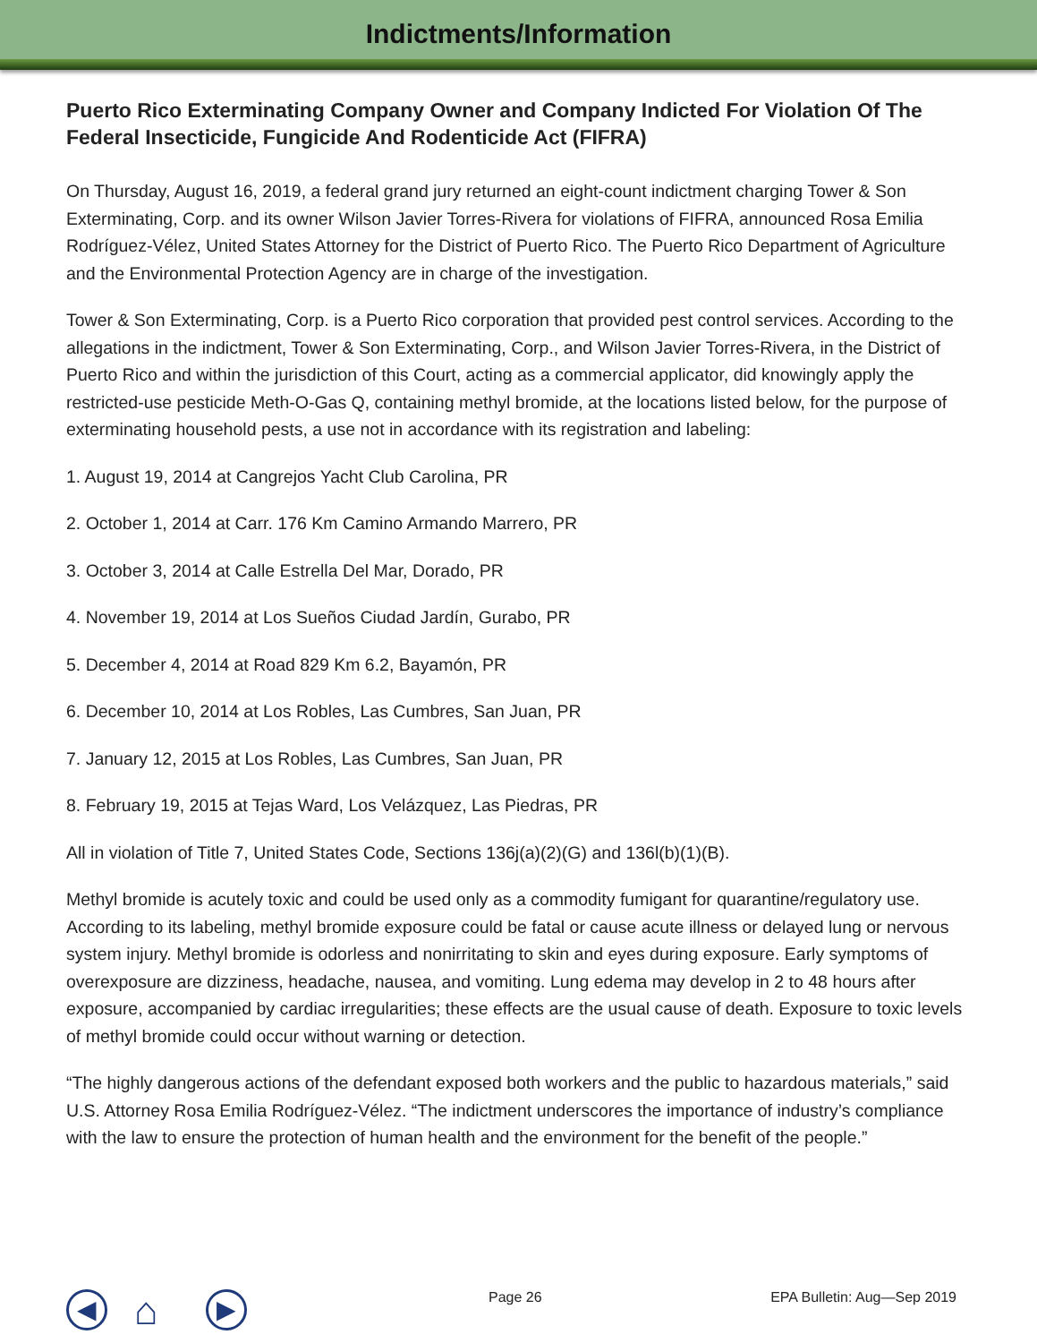Indictments/Information
Puerto Rico Exterminating Company Owner and Company Indicted For Violation Of The Federal Insecticide, Fungicide And Rodenticide Act (FIFRA)
On Thursday, August 16, 2019, a federal grand jury returned an eight-count indictment charging Tower & Son Exterminating, Corp. and its owner Wilson Javier Torres-Rivera for violations of FIFRA, announced Rosa Emilia Rodríguez-Vélez, United States Attorney for the District of Puerto Rico. The Puerto Rico Department of Agriculture and the Environmental Protection Agency are in charge of the investigation.
Tower & Son Exterminating, Corp. is a Puerto Rico corporation that provided pest control services. According to the allegations in the indictment, Tower & Son Exterminating, Corp., and Wilson Javier Torres-Rivera, in the District of Puerto Rico and within the jurisdiction of this Court, acting as a commercial applicator, did knowingly apply the restricted-use pesticide Meth-O-Gas Q, containing methyl bromide, at the locations listed below, for the purpose of exterminating household pests, a use not in accordance with its registration and labeling:
1. August 19, 2014 at Cangrejos Yacht Club Carolina, PR
2. October 1, 2014 at Carr. 176 Km Camino Armando Marrero, PR
3. October 3, 2014 at Calle Estrella Del Mar, Dorado, PR
4. November 19, 2014 at Los Sueños Ciudad Jardín, Gurabo, PR
5. December 4, 2014 at Road 829 Km 6.2, Bayamón, PR
6. December 10, 2014 at Los Robles, Las Cumbres, San Juan, PR
7. January 12, 2015 at Los Robles, Las Cumbres, San Juan, PR
8. February 19, 2015 at Tejas Ward, Los Velázquez, Las Piedras, PR
All in violation of Title 7, United States Code, Sections 136j(a)(2)(G) and 136l(b)(1)(B).
Methyl bromide is acutely toxic and could be used only as a commodity fumigant for quarantine/regulatory use. According to its labeling, methyl bromide exposure could be fatal or cause acute illness or delayed lung or nervous system injury. Methyl bromide is odorless and nonirritating to skin and eyes during exposure. Early symptoms of overexposure are dizziness, headache, nausea, and vomiting. Lung edema may develop in 2 to 48 hours after exposure, accompanied by cardiac irregularities; these effects are the usual cause of death. Exposure to toxic levels of methyl bromide could occur without warning or detection.
“The highly dangerous actions of the defendant exposed both workers and the public to hazardous materials,” said U.S. Attorney Rosa Emilia Rodríguez-Vélez. “The indictment underscores the importance of industry’s compliance with the law to ensure the protection of human health and the environment for the benefit of the people.”
◀
⌂
▶
Page 26 EPA Bulletin: Aug—Sep 2019